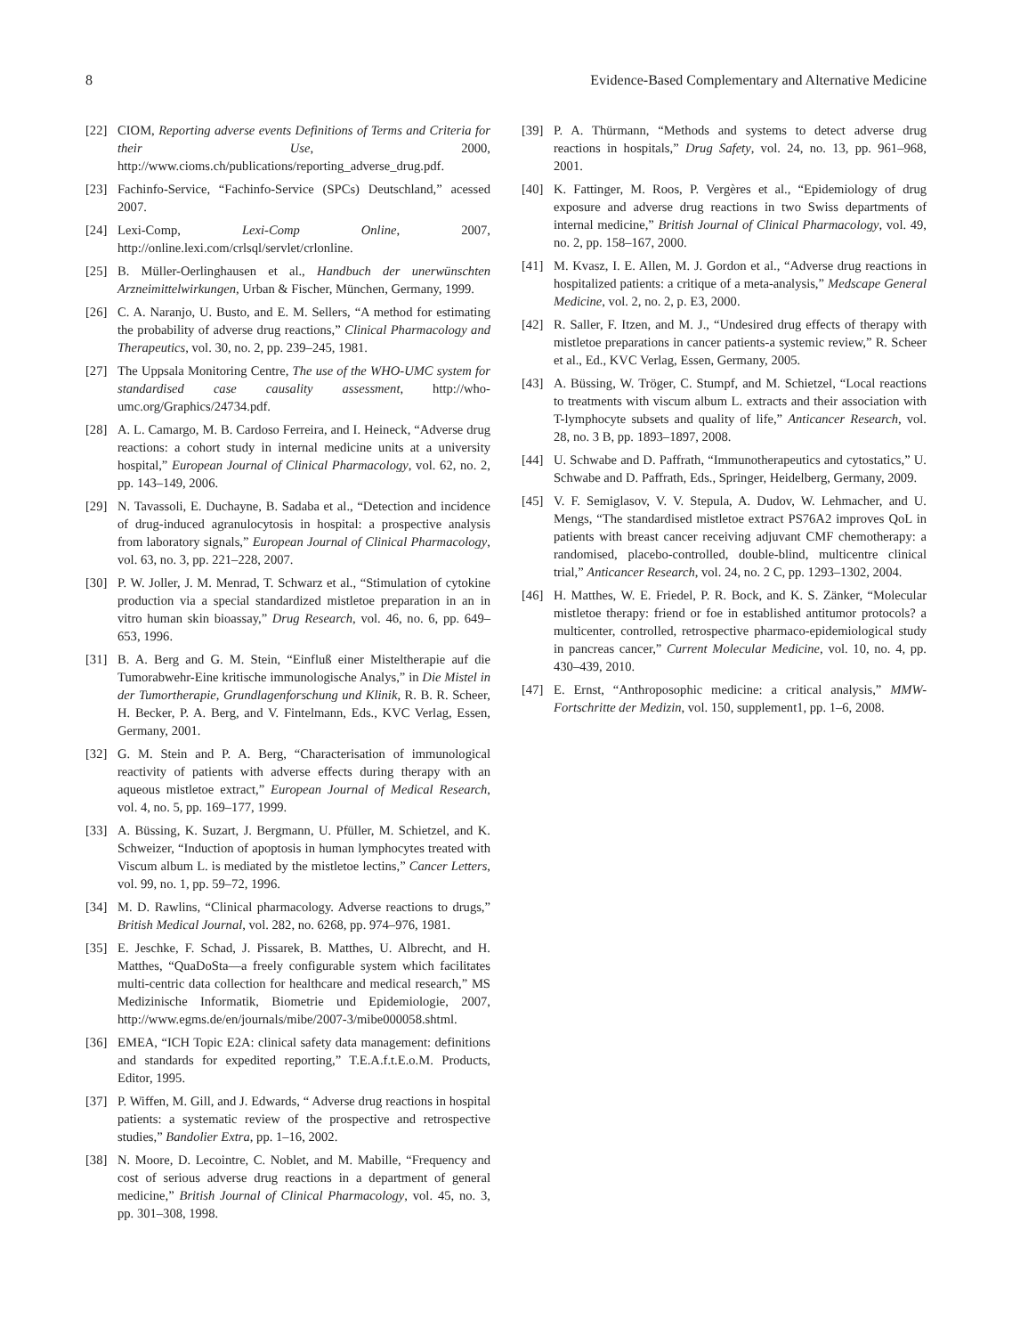8 Evidence-Based Complementary and Alternative Medicine
[22] CIOM, Reporting adverse events Definitions of Terms and Criteria for their Use, 2000, http://www.cioms.ch/publications/reporting_adverse_drug.pdf.
[23] Fachinfo-Service, “Fachinfo-Service (SPCs) Deutschland,” acessed 2007.
[24] Lexi-Comp, Lexi-Comp Online, 2007, http://online.lexi.com/crlsql/servlet/crlonline.
[25] B. Müller-Oerlinghausen et al., Handbuch der unerwünschten Arzneimittelwirkungen, Urban & Fischer, München, Germany, 1999.
[26] C. A. Naranjo, U. Busto, and E. M. Sellers, “A method for estimating the probability of adverse drug reactions,” Clinical Pharmacology and Therapeutics, vol. 30, no. 2, pp. 239–245, 1981.
[27] The Uppsala Monitoring Centre, The use of the WHO-UMC system for standardised case causality assessment, http://who-umc.org/Graphics/24734.pdf.
[28] A. L. Camargo, M. B. Cardoso Ferreira, and I. Heineck, “Adverse drug reactions: a cohort study in internal medicine units at a university hospital,” European Journal of Clinical Pharmacology, vol. 62, no. 2, pp. 143–149, 2006.
[29] N. Tavassoli, E. Duchayne, B. Sadaba et al., “Detection and incidence of drug-induced agranulocytosis in hospital: a prospective analysis from laboratory signals,” European Journal of Clinical Pharmacology, vol. 63, no. 3, pp. 221–228, 2007.
[30] P. W. Joller, J. M. Menrad, T. Schwarz et al., “Stimulation of cytokine production via a special standardized mistletoe preparation in an in vitro human skin bioassay,” Drug Research, vol. 46, no. 6, pp. 649–653, 1996.
[31] B. A. Berg and G. M. Stein, “Einfluß einer Misteltherapie auf die Tumorabwehr-Eine kritische immunologische Analys,” in Die Mistel in der Tumortherapie, Grundlagenforschung und Klinik, R. B. R. Scheer, H. Becker, P. A. Berg, and V. Fintelmann, Eds., KVC Verlag, Essen, Germany, 2001.
[32] G. M. Stein and P. A. Berg, “Characterisation of immunological reactivity of patients with adverse effects during therapy with an aqueous mistletoe extract,” European Journal of Medical Research, vol. 4, no. 5, pp. 169–177, 1999.
[33] A. Büssing, K. Suzart, J. Bergmann, U. Pfüller, M. Schietzel, and K. Schweizer, “Induction of apoptosis in human lymphocytes treated with Viscum album L. is mediated by the mistletoe lectins,” Cancer Letters, vol. 99, no. 1, pp. 59–72, 1996.
[34] M. D. Rawlins, “Clinical pharmacology. Adverse reactions to drugs,” British Medical Journal, vol. 282, no. 6268, pp. 974–976, 1981.
[35] E. Jeschke, F. Schad, J. Pissarek, B. Matthes, U. Albrecht, and H. Matthes, “QuaDoSta—a freely configurable system which facilitates multi-centric data collection for healthcare and medical research,” MS Medizinische Informatik, Biometrie und Epidemiologie, 2007, http://www.egms.de/en/journals/mibe/2007-3/mibe000058.shtml.
[36] EMEA, “ICH Topic E2A: clinical safety data management: definitions and standards for expedited reporting,” T.E.A.f.t.E.o.M. Products, Editor, 1995.
[37] P. Wiffen, M. Gill, and J. Edwards, “ Adverse drug reactions in hospital patients: a systematic review of the prospective and retrospective studies,” Bandolier Extra, pp. 1–16, 2002.
[38] N. Moore, D. Lecointre, C. Noblet, and M. Mabille, “Frequency and cost of serious adverse drug reactions in a department of general medicine,” British Journal of Clinical Pharmacology, vol. 45, no. 3, pp. 301–308, 1998.
[39] P. A. Thürmann, “Methods and systems to detect adverse drug reactions in hospitals,” Drug Safety, vol. 24, no. 13, pp. 961–968, 2001.
[40] K. Fattinger, M. Roos, P. Vergères et al., “Epidemiology of drug exposure and adverse drug reactions in two Swiss departments of internal medicine,” British Journal of Clinical Pharmacology, vol. 49, no. 2, pp. 158–167, 2000.
[41] M. Kvasz, I. E. Allen, M. J. Gordon et al., “Adverse drug reactions in hospitalized patients: a critique of a meta-analysis,” Medscape General Medicine, vol. 2, no. 2, p. E3, 2000.
[42] R. Saller, F. Itzen, and M. J., “Undesired drug effects of therapy with mistletoe preparations in cancer patients-a systemic review,” R. Scheer et al., Ed., KVC Verlag, Essen, Germany, 2005.
[43] A. Büssing, W. Tröger, C. Stumpf, and M. Schietzel, “Local reactions to treatments with viscum album L. extracts and their association with T-lymphocyte subsets and quality of life,” Anticancer Research, vol. 28, no. 3 B, pp. 1893–1897, 2008.
[44] U. Schwabe and D. Paffrath, “Immunotherapeutics and cytostatics,” U. Schwabe and D. Paffrath, Eds., Springer, Heidelberg, Germany, 2009.
[45] V. F. Semiglasov, V. V. Stepula, A. Dudov, W. Lehmacher, and U. Mengs, “The standardised mistletoe extract PS76A2 improves QoL in patients with breast cancer receiving adjuvant CMF chemotherapy: a randomised, placebo-controlled, double-blind, multicentre clinical trial,” Anticancer Research, vol. 24, no. 2 C, pp. 1293–1302, 2004.
[46] H. Matthes, W. E. Friedel, P. R. Bock, and K. S. Zänker, “Molecular mistletoe therapy: friend or foe in established antitumor protocols? a multicenter, controlled, retrospective pharmaco-epidemiological study in pancreas cancer,” Current Molecular Medicine, vol. 10, no. 4, pp. 430–439, 2010.
[47] E. Ernst, “Anthroposophic medicine: a critical analysis,” MMW-Fortschritte der Medizin, vol. 150, supplement1, pp. 1–6, 2008.